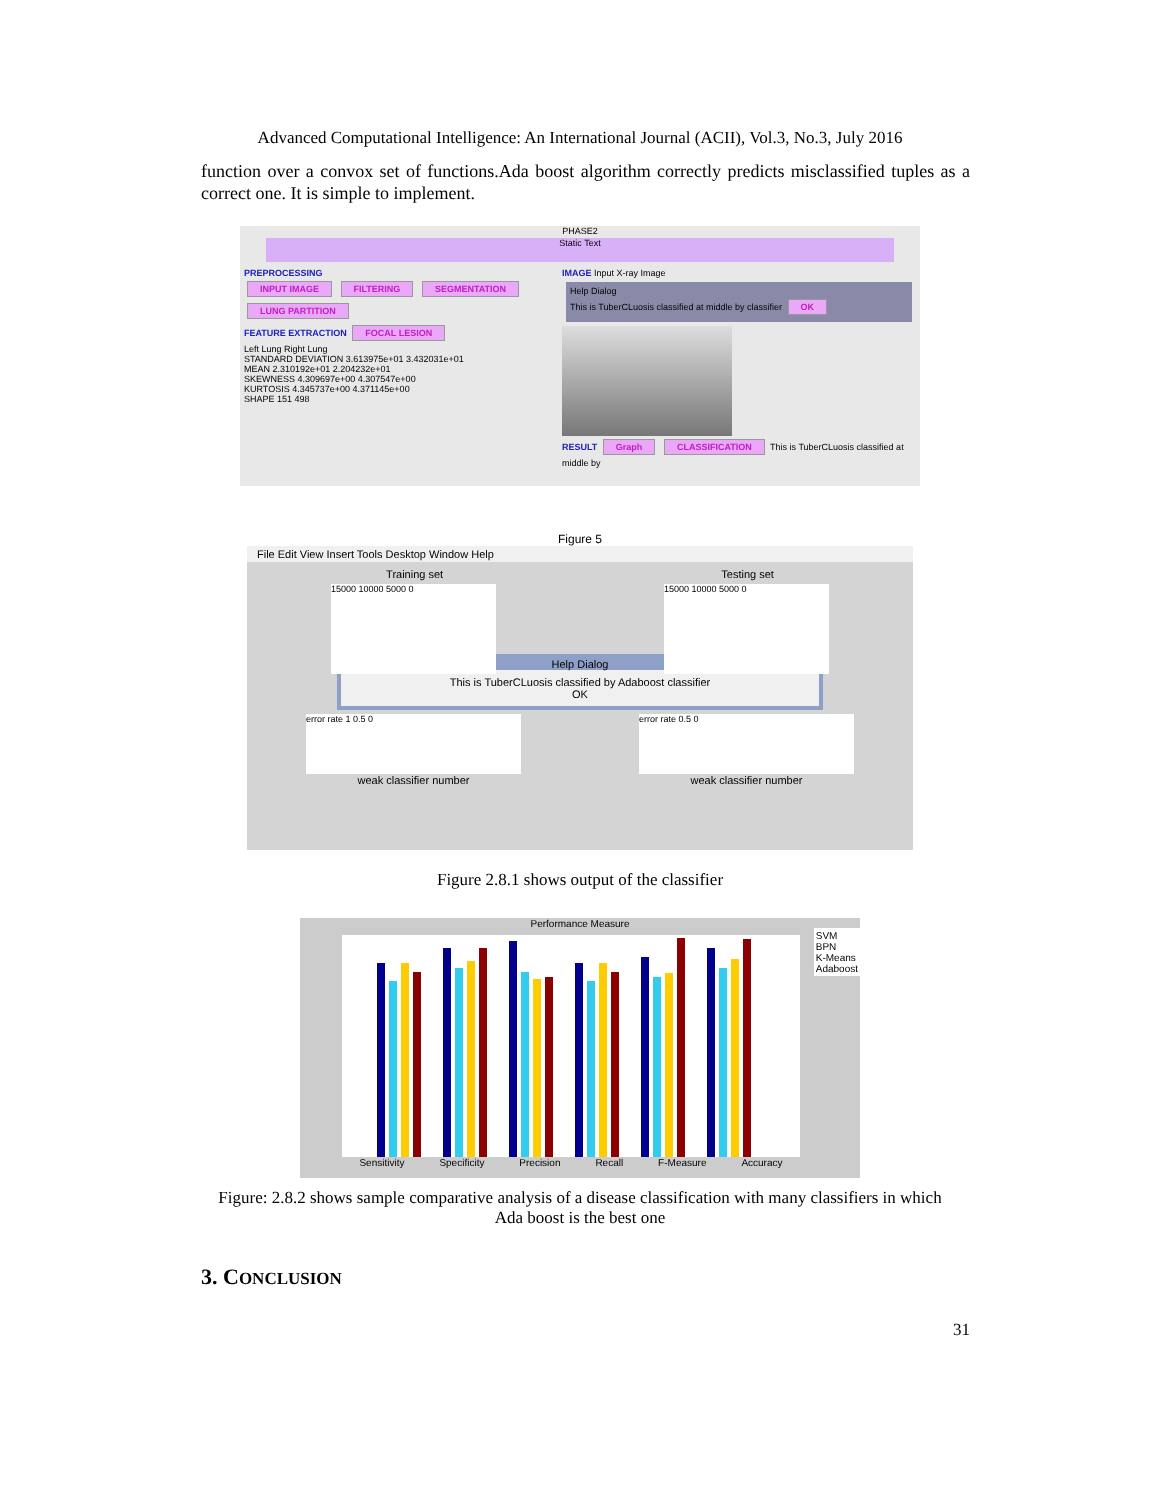Advanced Computational Intelligence: An International Journal (ACII), Vol.3, No.3, July 2016
function over a convox set of functions.Ada boost algorithm correctly predicts misclassified tuples as a correct one. It is simple to implement.
PHASE2
Static Text
PREPROCESSING
INPUT IMAGE FILTERING SEGMENTATION LUNG PARTITION
FEATURE EXTRACTION FOCAL LESION
Left Lung Right Lung
STANDARD DEVIATION 3.613975e+01 3.432031e+01
MEAN 2.310192e+01 2.204232e+01
SKEWNESS 4.309697e+00 4.307547e+00
KURTOSIS 4.345737e+00 4.371145e+00
SHAPE 151 498
IMAGE Input X-ray Image
Help Dialog
This is TuberCLuosis classified at middle by classifier OK
RESULT Graph CLASSIFICATION This is TuberCLuosis classified at middle by
Figure 5
File Edit View Insert Tools Desktop Window Help
Training set Testing set
15000 10000 5000 0 15000 10000 5000 0
Help Dialog
This is TuberCLuosis classified by Adaboost classifier
OK
error rate 1 0.5 0 error rate 0.5 0
weak classifier number weak classifier number
Figure 2.8.1 shows output of the classifier
Performance Measure
SVM
BPN
K-Means
Adaboost
Sensitivity Specificity Precision Recall F-Measure Accuracy
Figure: 2.8.2 shows sample comparative analysis of a disease classification with many classifiers in which
Ada boost is the best one
3. CONCLUSION
31